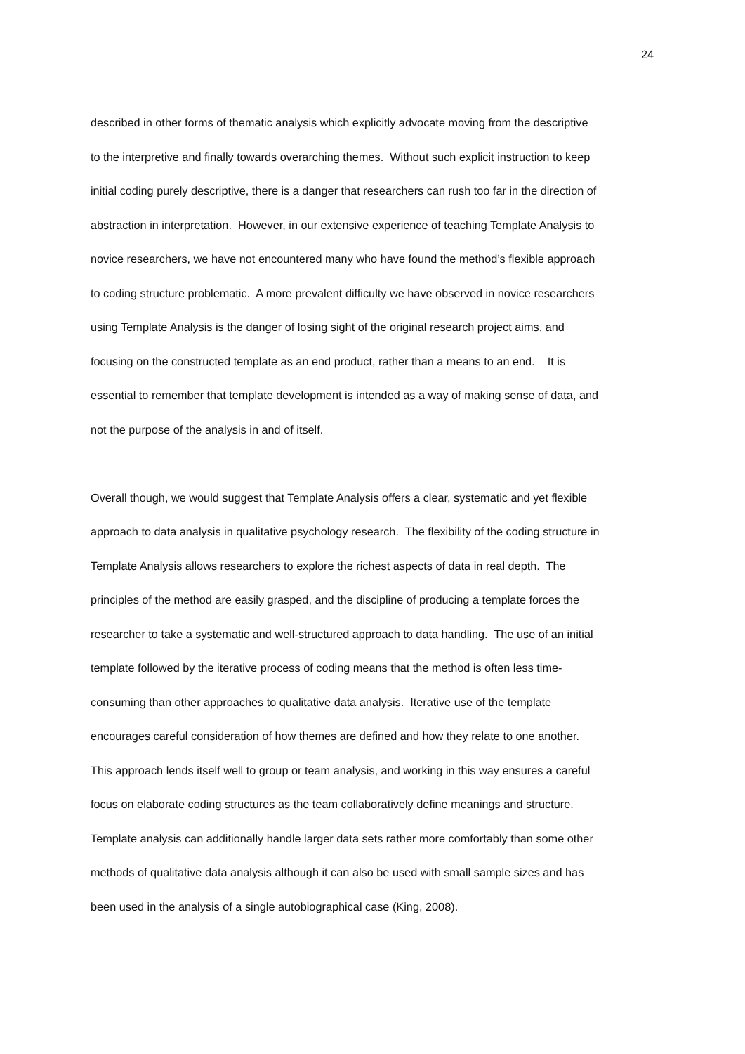24
described in other forms of thematic analysis which explicitly advocate moving from the descriptive
to the interpretive and finally towards overarching themes. Without such explicit instruction to keep
initial coding purely descriptive, there is a danger that researchers can rush too far in the direction of
abstraction in interpretation. However, in our extensive experience of teaching Template Analysis to
novice researchers, we have not encountered many who have found the method’s flexible approach
to coding structure problematic. A more prevalent difficulty we have observed in novice researchers
using Template Analysis is the danger of losing sight of the original research project aims, and
focusing on the constructed template as an end product, rather than a means to an end. It is
essential to remember that template development is intended as a way of making sense of data, and
not the purpose of the analysis in and of itself.
Overall though, we would suggest that Template Analysis offers a clear, systematic and yet flexible
approach to data analysis in qualitative psychology research. The flexibility of the coding structure in
Template Analysis allows researchers to explore the richest aspects of data in real depth. The
principles of the method are easily grasped, and the discipline of producing a template forces the
researcher to take a systematic and well-structured approach to data handling. The use of an initial
template followed by the iterative process of coding means that the method is often less time-
consuming than other approaches to qualitative data analysis. Iterative use of the template
encourages careful consideration of how themes are defined and how they relate to one another.
This approach lends itself well to group or team analysis, and working in this way ensures a careful
focus on elaborate coding structures as the team collaboratively define meanings and structure.
Template analysis can additionally handle larger data sets rather more comfortably than some other
methods of qualitative data analysis although it can also be used with small sample sizes and has
been used in the analysis of a single autobiographical case (King, 2008).